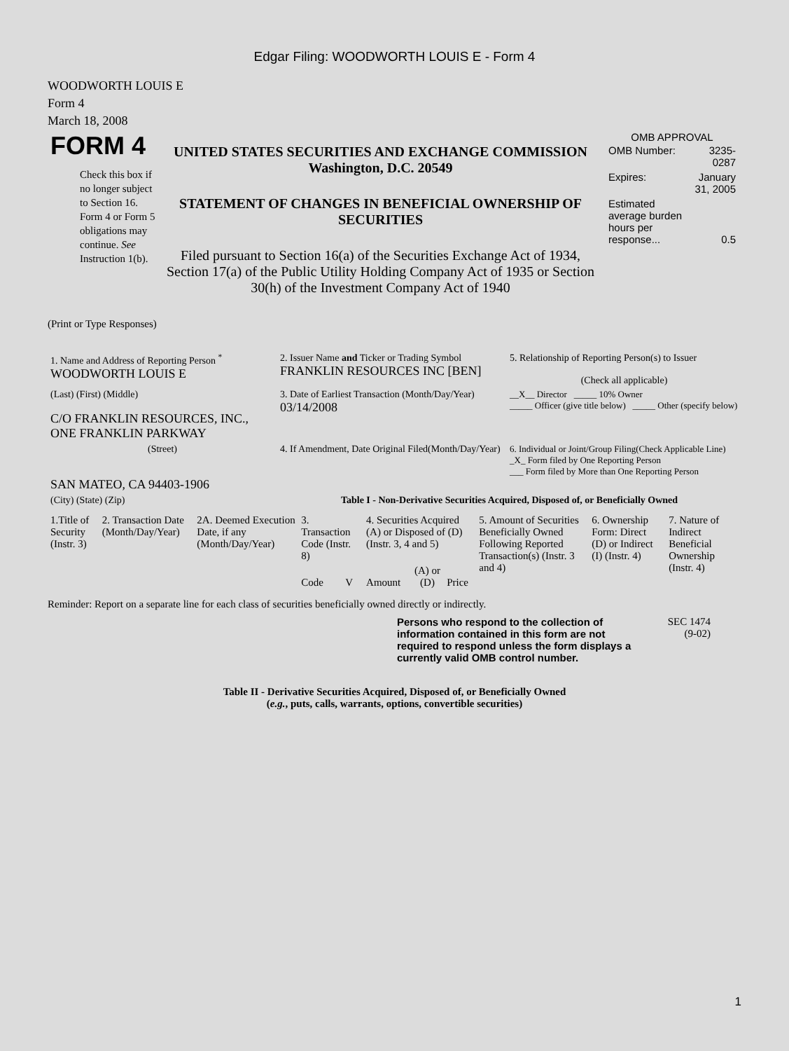Edgar Filing: WOODWORTH LOUIS E - Form 4
WOODWORTH LOUIS E
Form 4
March 18, 2008
| FORM 4 Check this box if no longer subject to Section 16. Form 4 or Form 5 obligations may continue. See Instruction 1(b). | UNITED STATES SECURITIES AND EXCHANGE COMMISSION Washington, D.C. 20549 STATEMENT OF CHANGES IN BENEFICIAL OWNERSHIP OF SECURITIES Filed pursuant to Section 16(a) of the Securities Exchange Act of 1934, Section 17(a) of the Public Utility Holding Company Act of 1935 or Section 30(h) of the Investment Company Act of 1940 | OMB APPROVAL / OMB Number: / 3235-0287 / / Expires: / January 31, 2005 / / Estimated average burden hours per response... / 0.5 / |
(Print or Type Responses)
| 1. Name and Address of Reporting Person <sup>*</sup> WOODWORTH LOUIS E | 2. Issuer Name and Ticker or Trading Symbol FRANKLIN RESOURCES INC [BEN] | 5. Relationship of Reporting Person(s) to Issuer (Check all applicable) |
| (Last) (First) (Middle) C/O FRANKLIN RESOURCES, INC., ONE FRANKLIN PARKWAY | 3. Date of Earliest Transaction (Month/Day/Year) 03/14/2008 | __X__ Director _____ 10% Owner _____ Officer (give title below) _____ Other (specify below) |
| (Street) SAN MATEO, CA 94403-1906 | 4. If Amendment, Date Original Filed(Month/Day/Year) | 6. Individual or Joint/Group Filing(Check Applicable Line) _X_ Form filed by One Reporting Person ___ Form filed by More than One Reporting Person |
| (City) (State) (Zip) | Table I - Non-Derivative Securities Acquired, Disposed of, or Beneficially Owned | |
| 1.Title of Security (Instr. 3) | 2. Transaction Date (Month/Day/Year) | 2A. Deemed Execution Date, if any (Month/Day/Year) | 3. Transaction Code (Instr. 8) | | 4. Securities Acquired (A) or Disposed of (D) (Instr. 3, 4 and 5) | | | 5. Amount of Securities Beneficially Owned Following Reported Transaction(s) (Instr. 3 and 4) | 6. Ownership Form: Direct (D) or Indirect (I) (Instr. 4) | 7. Nature of Indirect Beneficial Ownership (Instr. 4) |
| --- | --- | --- | --- | --- | --- | --- | --- | --- | --- | --- |
| | | | Code | V | Amount | (A) or (D) | Price | | | |
Reminder: Report on a separate line for each class of securities beneficially owned directly or indirectly.
| Persons who respond to the collection of information contained in this form are not required to respond unless the form displays a currently valid OMB control number. | SEC 1474 (9-02) |
Table II - Derivative Securities Acquired, Disposed of, or Beneficially Owned
(e.g., puts, calls, warrants, options, convertible securities)
1